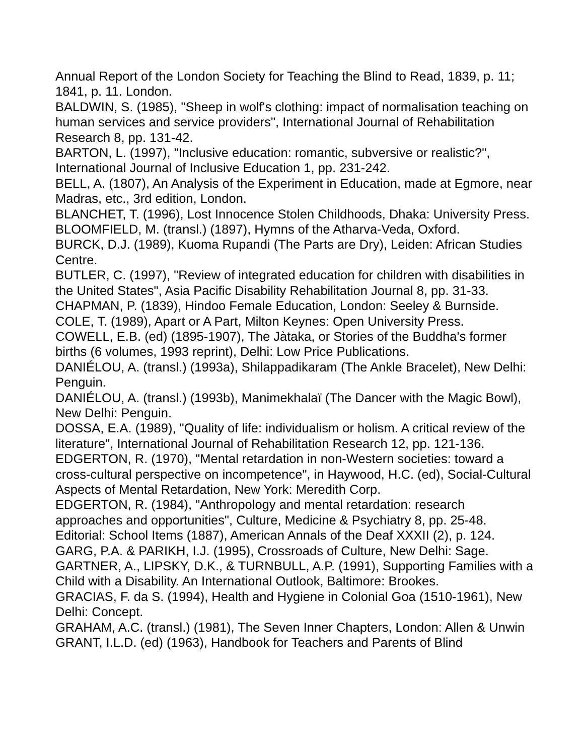Annual Report of the London Society for Teaching the Blind to Read, 1839, p. 11; 1841, p. 11. London.
BALDWIN, S. (1985), "Sheep in wolf's clothing: impact of normalisation teaching on human services and service providers", International Journal of Rehabilitation Research 8, pp. 131-42.
BARTON, L. (1997), "Inclusive education: romantic, subversive or realistic?", International Journal of Inclusive Education 1, pp. 231-242.
BELL, A. (1807), An Analysis of the Experiment in Education, made at Egmore, near Madras, etc., 3rd edition, London.
BLANCHET, T. (1996), Lost Innocence Stolen Childhoods, Dhaka: University Press.
BLOOMFIELD, M. (transl.) (1897), Hymns of the Atharva-Veda, Oxford.
BURCK, D.J. (1989), Kuoma Rupandi (The Parts are Dry), Leiden: African Studies Centre.
BUTLER, C. (1997), "Review of integrated education for children with disabilities in the United States", Asia Pacific Disability Rehabilitation Journal 8, pp. 31-33.
CHAPMAN, P. (1839), Hindoo Female Education, London: Seeley & Burnside.
COLE, T. (1989), Apart or A Part, Milton Keynes: Open University Press.
COWELL, E.B. (ed) (1895-1907), The Jàtaka, or Stories of the Buddha's former births (6 volumes, 1993 reprint), Delhi: Low Price Publications.
DANIÉLOU, A. (transl.) (1993a), Shilappadikaram (The Ankle Bracelet), New Delhi: Penguin.
DANIÉLOU, A. (transl.) (1993b), Manimekhalaï (The Dancer with the Magic Bowl), New Delhi: Penguin.
DOSSA, E.A. (1989), "Quality of life: individualism or holism. A critical review of the literature", International Journal of Rehabilitation Research 12, pp. 121-136.
EDGERTON, R. (1970), "Mental retardation in non-Western societies: toward a cross-cultural perspective on incompetence", in Haywood, H.C. (ed), Social-Cultural Aspects of Mental Retardation, New York: Meredith Corp.
EDGERTON, R. (1984), "Anthropology and mental retardation: research approaches and opportunities", Culture, Medicine & Psychiatry 8, pp. 25-48.
Editorial: School Items (1887), American Annals of the Deaf XXXII (2), p. 124.
GARG, P.A. & PARIKH, I.J. (1995), Crossroads of Culture, New Delhi: Sage.
GARTNER, A., LIPSKY, D.K., & TURNBULL, A.P. (1991), Supporting Families with a Child with a Disability. An International Outlook, Baltimore: Brookes.
GRACIAS, F. da S. (1994), Health and Hygiene in Colonial Goa (1510-1961), New Delhi: Concept.
GRAHAM, A.C. (transl.) (1981), The Seven Inner Chapters, London: Allen & Unwin
GRANT, I.L.D. (ed) (1963), Handbook for Teachers and Parents of Blind